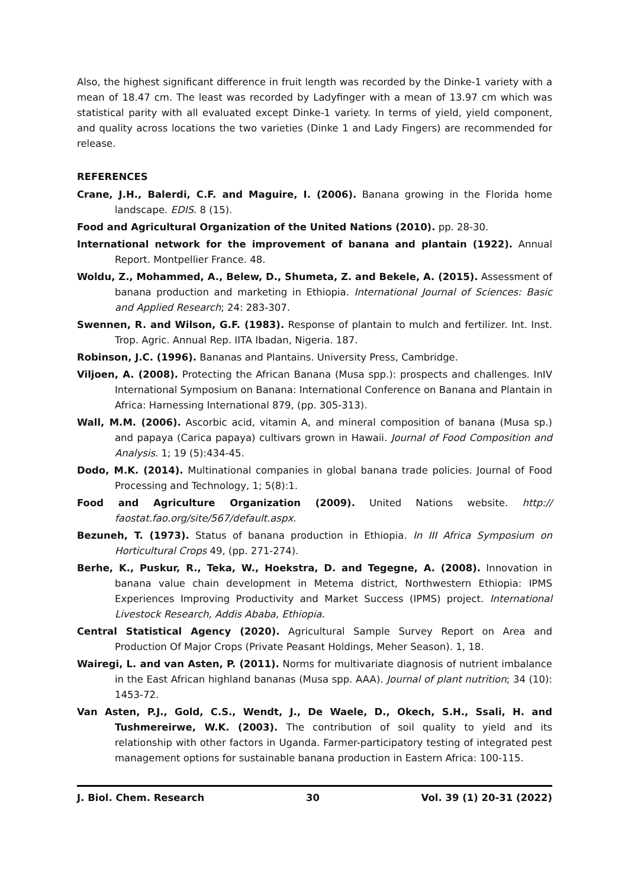Also, the highest significant difference in fruit length was recorded by the Dinke-1 variety with a mean of 18.47 cm. The least was recorded by Ladyfinger with a mean of 13.97 cm which was statistical parity with all evaluated except Dinke-1 variety. In terms of yield, yield component, and quality across locations the two varieties (Dinke 1 and Lady Fingers) are recommended for release.
REFERENCES
Crane, J.H., Balerdi, C.F. and Maguire, I. (2006). Banana growing in the Florida home landscape. EDIS. 8 (15).
Food and Agricultural Organization of the United Nations (2010). pp. 28-30.
International network for the improvement of banana and plantain (1922). Annual Report. Montpellier France. 48.
Woldu, Z., Mohammed, A., Belew, D., Shumeta, Z. and Bekele, A. (2015). Assessment of banana production and marketing in Ethiopia. International Journal of Sciences: Basic and Applied Research; 24: 283-307.
Swennen, R. and Wilson, G.F. (1983). Response of plantain to mulch and fertilizer. Int. Inst. Trop. Agric. Annual Rep. IITA Ibadan, Nigeria. 187.
Robinson, J.C. (1996). Bananas and Plantains. University Press, Cambridge.
Viljoen, A. (2008). Protecting the African Banana (Musa spp.): prospects and challenges. InIV International Symposium on Banana: International Conference on Banana and Plantain in Africa: Harnessing International 879, (pp. 305-313).
Wall, M.M. (2006). Ascorbic acid, vitamin A, and mineral composition of banana (Musa sp.) and papaya (Carica papaya) cultivars grown in Hawaii. Journal of Food Composition and Analysis. 1; 19 (5):434-45.
Dodo, M.K. (2014). Multinational companies in global banana trade policies. Journal of Food Processing and Technology, 1; 5(8):1.
Food and Agriculture Organization (2009). United Nations website. http:// faostat.fao.org/site/567/default.aspx.
Bezuneh, T. (1973). Status of banana production in Ethiopia. In III Africa Symposium on Horticultural Crops 49, (pp. 271-274).
Berhe, K., Puskur, R., Teka, W., Hoekstra, D. and Tegegne, A. (2008). Innovation in banana value chain development in Metema district, Northwestern Ethiopia: IPMS Experiences Improving Productivity and Market Success (IPMS) project. International Livestock Research, Addis Ababa, Ethiopia.
Central Statistical Agency (2020). Agricultural Sample Survey Report on Area and Production Of Major Crops (Private Peasant Holdings, Meher Season). 1, 18.
Wairegi, L. and van Asten, P. (2011). Norms for multivariate diagnosis of nutrient imbalance in the East African highland bananas (Musa spp. AAA). Journal of plant nutrition; 34 (10): 1453-72.
Van Asten, P.J., Gold, C.S., Wendt, J., De Waele, D., Okech, S.H., Ssali, H. and Tushmereirwe, W.K. (2003). The contribution of soil quality to yield and its relationship with other factors in Uganda. Farmer-participatory testing of integrated pest management options for sustainable banana production in Eastern Africa: 100-115.
J. Biol. Chem. Research 30 Vol. 39 (1) 20-31 (2022)